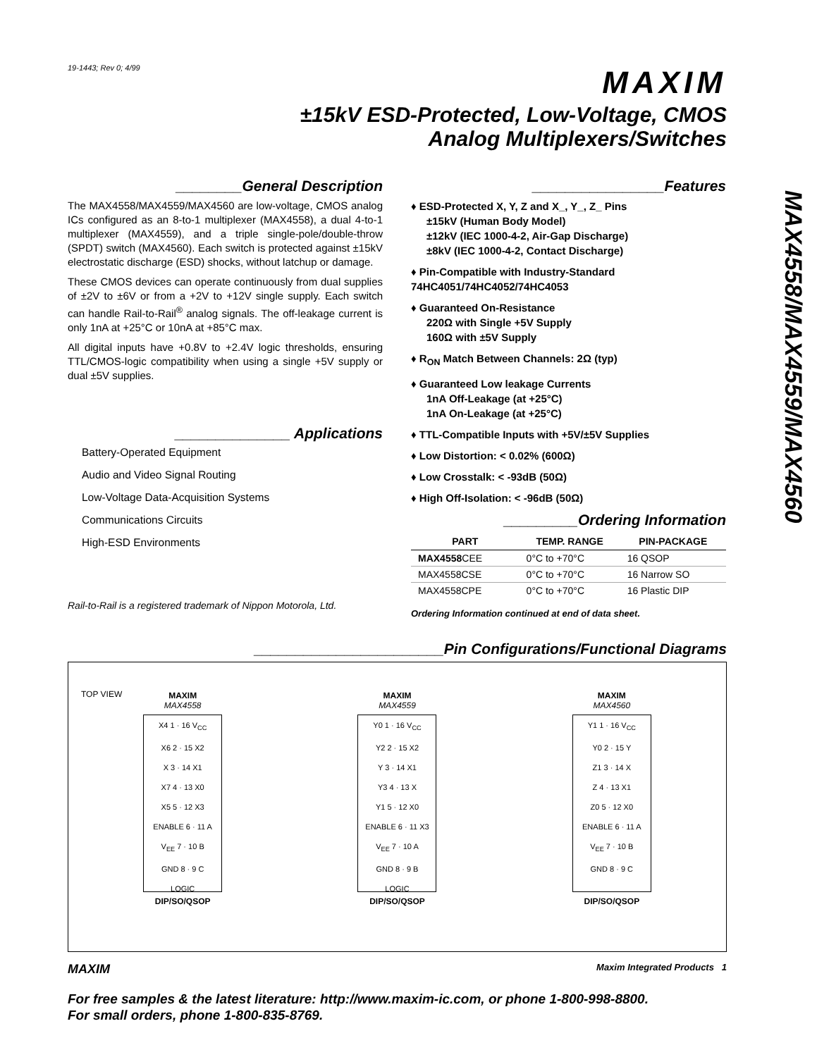MAX4558/MAX4559/MAX4560
19-1443; Rev 0; 4/99
MAXIM
±15kV ESD-Protected, Low-Voltage, CMOS
Analog Multiplexers/Switches
________General Description
The MAX4558/MAX4559/MAX4560 are low-voltage, CMOS analog ICs configured as an 8-to-1 multiplexer (MAX4558), a dual 4-to-1 multiplexer (MAX4559), and a triple single-pole/double-throw (SPDT) switch (MAX4560). Each switch is protected against ±15kV electrostatic discharge (ESD) shocks, without latchup or damage.
These CMOS devices can operate continuously from dual supplies of ±2V to ±6V or from a +2V to +12V single supply. Each switch can handle Rail-to-Rail<sup>®</sup> analog signals. The off-leakage current is only 1nA at +25°C or 10nA at +85°C max.
All digital inputs have +0.8V to +2.4V logic thresholds, ensuring TTL/CMOS-logic compatibility when using a single +5V supply or dual ±5V supplies.
______________ Applications
Battery-Operated Equipment
Audio and Video Signal Routing
Low-Voltage Data-Acquisition Systems
Communications Circuits
High-ESD Environments
Rail-to-Rail is a registered trademark of Nippon Motorola, Ltd.
________________Features
♦ ESD-Protected X, Y, Z and X_, Y_, Z_ Pins
±15kV (Human Body Model)
±12kV (IEC 1000-4-2, Air-Gap Discharge)
±8kV (IEC 1000-4-2, Contact Discharge)
♦ Pin-Compatible with Industry-Standard
74HC4051/74HC4052/74HC4053
♦ Guaranteed On-Resistance
220Ω with Single +5V Supply
160Ω with ±5V Supply
♦ R<sub>ON</sub> Match Between Channels: 2Ω (typ)
♦ Guaranteed Low leakage Currents
1nA Off-Leakage (at +25°C)
1nA On-Leakage (at +25°C)
♦ TTL-Compatible Inputs with +5V/±5V Supplies
♦ Low Distortion: < 0.02% (600Ω)
♦ Low Crosstalk: < -93dB (50Ω)
♦ High Off-Isolation: < -96dB (50Ω)
_________Ordering Information
| PART | TEMP. RANGE | PIN-PACKAGE |
| --- | --- | --- |
| MAX4558 CEE | 0°C to +70°C | 16 QSOP |
| MAX4558CSE | 0°C to +70°C | 16 Narrow SO |
| MAX4558CPE | 0°C to +70°C | 16 Plastic DIP |
Ordering Information continued at end of data sheet.
_______________________Pin Configurations/Functional Diagrams
TOP VIEW
MAXIM
MAX4558
X4 1 · 16 V<sub>CC</sub>
X6 2 · 15 X2
X 3 · 14 X1
X7 4 · 13 X0
X5 5 · 12 X3
ENABLE 6 · 11 A
V<sub>EE</sub> 7 · 10 B
GND 8 · 9 C
LOGIC
DIP/SO/QSOP
MAXIM
MAX4559
Y0 1 · 16 V<sub>CC</sub>
Y2 2 · 15 X2
Y 3 · 14 X1
Y3 4 · 13 X
Y1 5 · 12 X0
ENABLE 6 · 11 X3
V<sub>EE</sub> 7 · 10 A
GND 8 · 9 B
LOGIC
DIP/SO/QSOP
MAXIM
MAX4560
Y1 1 · 16 V<sub>CC</sub>
Y0 2 · 15 Y
Z1 3 · 14 X
Z 4 · 13 X1
Z0 5 · 12 X0
ENABLE 6 · 11 A
V<sub>EE</sub> 7 · 10 B
GND 8 · 9 C
DIP/SO/QSOP
MAXIM Maxim Integrated Products 1
For free samples & the latest literature: http://www.maxim-ic.com, or phone 1-800-998-8800.
For small orders, phone 1-800-835-8769.